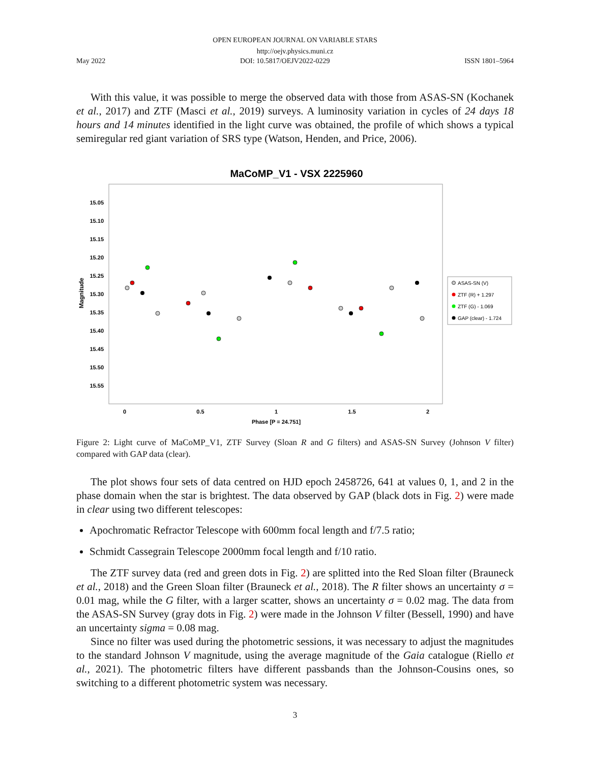OPEN EUROPEAN JOURNAL ON VARIABLE STARS
http://oejv.physics.muni.cz
May 2022 DOI: 10.5817/OEJV2022-0229 ISSN 1801–5964
With this value, it was possible to merge the observed data with those from ASAS-SN (Kochanek et al., 2017) and ZTF (Masci et al., 2019) surveys. A luminosity variation in cycles of 24 days 18 hours and 14 minutes identified in the light curve was obtained, the profile of which shows a typical semiregular red giant variation of SRS type (Watson, Henden, and Price, 2006).
MaCoMP_V1 - VSX 2225960
15.05
15.10
15.15
15.20
15.25
15.30
15.35
15.40
15.45
15.50
15.55
0
0.5
1
1.5
2
Phase [P = 24.751]
Magnitude
ASAS-SN (V)
ZTF (R) + 1.297
ZTF (G) - 1.069
GAP (clear) - 1.724
Figure 2: Light curve of MaCoMP_V1, ZTF Survey (Sloan R and G filters) and ASAS-SN Survey (Johnson V filter) compared with GAP data (clear).
The plot shows four sets of data centred on HJD epoch 2458726, 641 at values 0, 1, and 2 in the phase domain when the star is brightest. The data observed by GAP (black dots in Fig. 2) were made in clear using two different telescopes:
Apochromatic Refractor Telescope with 600mm focal length and f/7.5 ratio;
Schmidt Cassegrain Telescope 2000mm focal length and f/10 ratio.
The ZTF survey data (red and green dots in Fig. 2) are splitted into the Red Sloan filter (Brauneck et al., 2018) and the Green Sloan filter (Brauneck et al., 2018). The R filter shows an uncertainty σ = 0.01 mag, while the G filter, with a larger scatter, shows an uncertainty σ = 0.02 mag. The data from the ASAS-SN Survey (gray dots in Fig. 2) were made in the Johnson V filter (Bessell, 1990) and have an uncertainty sigma = 0.08 mag.
Since no filter was used during the photometric sessions, it was necessary to adjust the magnitudes to the standard Johnson V magnitude, using the average magnitude of the Gaia catalogue (Riello et al., 2021). The photometric filters have different passbands than the Johnson-Cousins ones, so switching to a different photometric system was necessary.
3